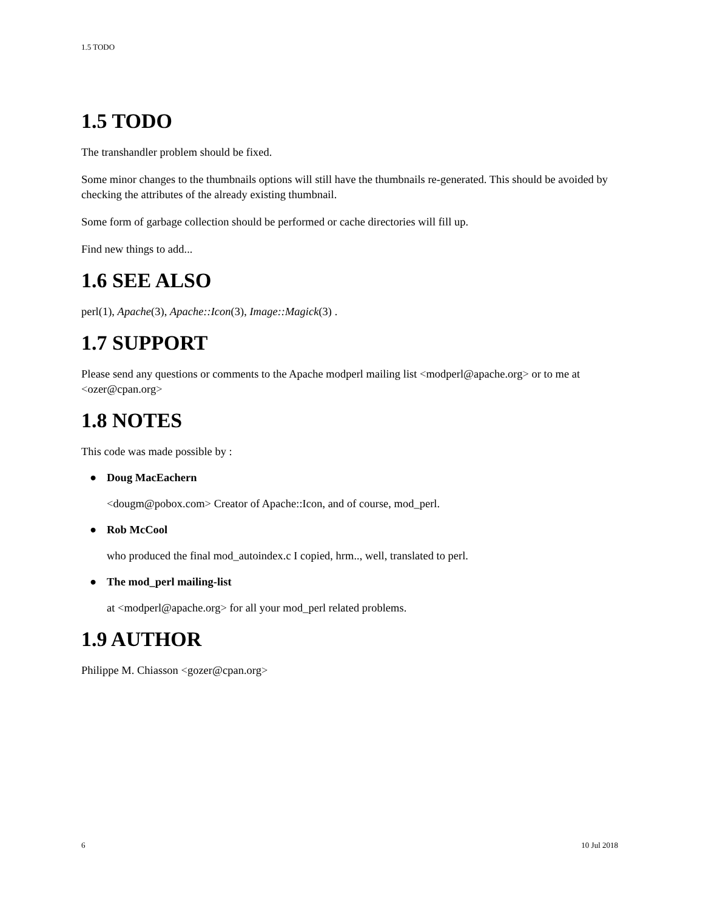1.5 TODO
1.5 TODO
The transhandler problem should be fixed.
Some minor changes to the thumbnails options will still have the thumbnails re-generated. This should be avoided by checking the attributes of the already existing thumbnail.
Some form of garbage collection should be performed or cache directories will fill up.
Find new things to add...
1.6 SEE ALSO
perl(1), Apache(3), Apache::Icon(3), Image::Magick(3) .
1.7 SUPPORT
Please send any questions or comments to the Apache modperl mailing list <modperl@apache.org> or to me at <ozer@cpan.org>
1.8 NOTES
This code was made possible by :
● Doug MacEachern
<dougm@pobox.com> Creator of Apache::Icon, and of course, mod_perl.
● Rob McCool
who produced the final mod_autoindex.c I copied, hrm.., well, translated to perl.
● The mod_perl mailing-list
at <modperl@apache.org> for all your mod_perl related problems.
1.9 AUTHOR
Philippe M. Chiasson <gozer@cpan.org>
6 10 Jul 2018